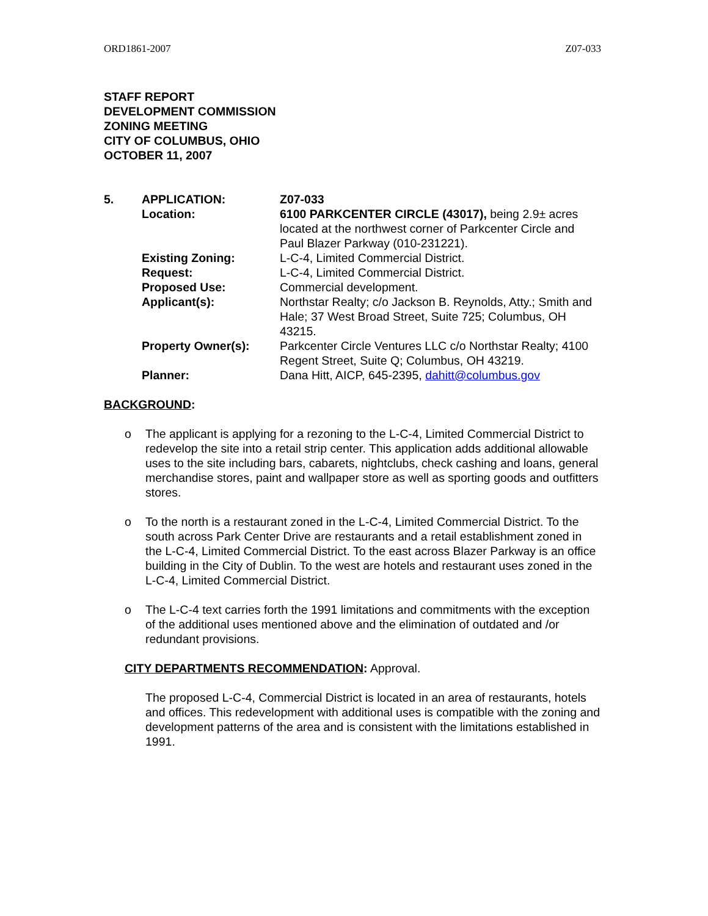ORD1861-2007 Z07-033
STAFF REPORT
DEVELOPMENT COMMISSION
ZONING MEETING
CITY OF COLUMBUS, OHIO
OCTOBER 11, 2007
| 5. | APPLICATION: | Z07-033 |
| | Location: | 6100 PARKCENTER CIRCLE (43017), being 2.9± acres located at the northwest corner of Parkcenter Circle and Paul Blazer Parkway (010-231221). |
| | Existing Zoning: | L-C-4, Limited Commercial District. |
| | Request: | L-C-4, Limited Commercial District. |
| | Proposed Use: | Commercial development. |
| | Applicant(s): | Northstar Realty; c/o Jackson B. Reynolds, Atty.; Smith and Hale; 37 West Broad Street, Suite 725; Columbus, OH 43215. |
| | Property Owner(s): | Parkcenter Circle Ventures LLC c/o Northstar Realty; 4100 Regent Street, Suite Q; Columbus, OH 43219. |
| | Planner: | Dana Hitt, AICP, 645-2395, dahitt@columbus.gov |
BACKGROUND:
o The applicant is applying for a rezoning to the L-C-4, Limited Commercial District to redevelop the site into a retail strip center. This application adds additional allowable uses to the site including bars, cabarets, nightclubs, check cashing and loans, general merchandise stores, paint and wallpaper store as well as sporting goods and outfitters stores.
o To the north is a restaurant zoned in the L-C-4, Limited Commercial District. To the south across Park Center Drive are restaurants and a retail establishment zoned in the L-C-4, Limited Commercial District. To the east across Blazer Parkway is an office building in the City of Dublin. To the west are hotels and restaurant uses zoned in the L-C-4, Limited Commercial District.
o The L-C-4 text carries forth the 1991 limitations and commitments with the exception of the additional uses mentioned above and the elimination of outdated and /or redundant provisions.
CITY DEPARTMENTS RECOMMENDATION: Approval.
The proposed L-C-4, Commercial District is located in an area of restaurants, hotels and offices. This redevelopment with additional uses is compatible with the zoning and development patterns of the area and is consistent with the limitations established in 1991.